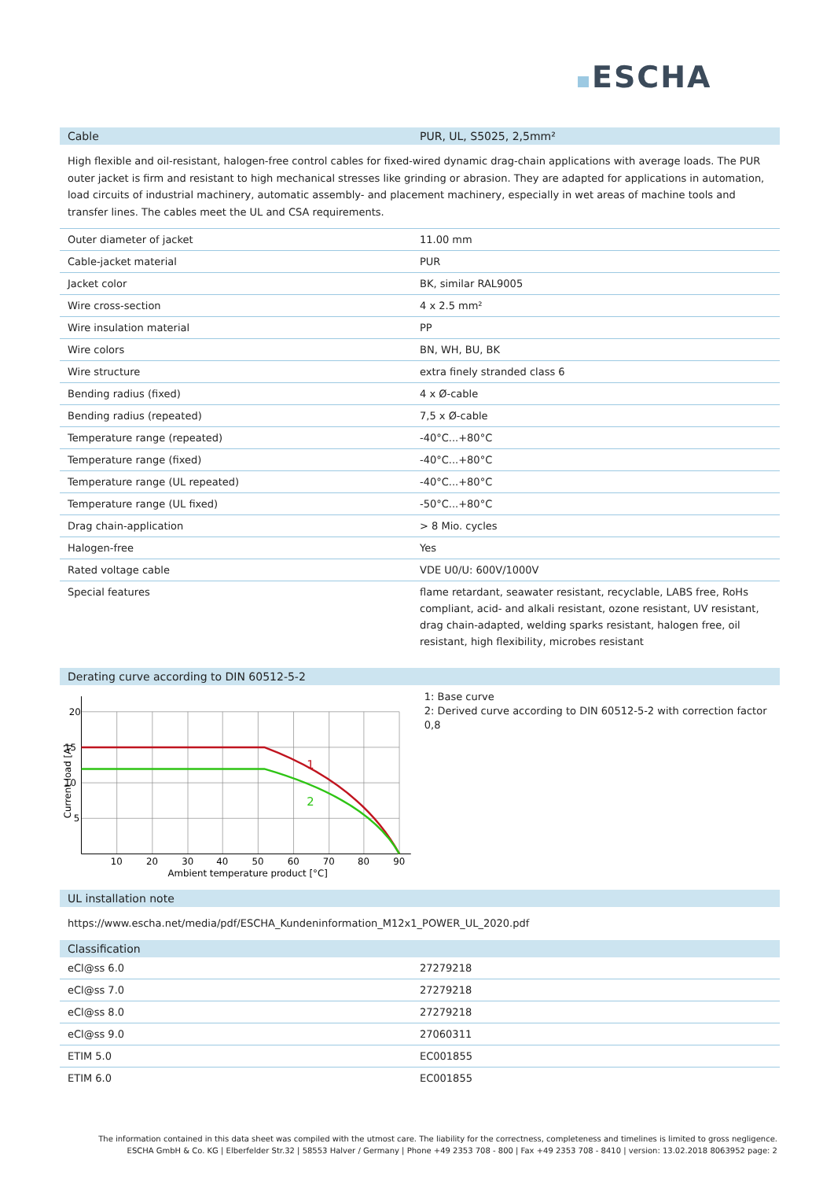ESCHA
Cable PUR, UL, S5025, 2,5mm²
High flexible and oil-resistant, halogen-free control cables for fixed-wired dynamic drag-chain applications with average loads. The PUR outer jacket is firm and resistant to high mechanical stresses like grinding or abrasion. They are adapted for applications in automation, load circuits of industrial machinery, automatic assembly- and placement machinery, especially in wet areas of machine tools and transfer lines. The cables meet the UL and CSA requirements.
| Outer diameter of jacket | 11.00 mm |
| Cable-jacket material | PUR |
| Jacket color | BK, similar RAL9005 |
| Wire cross-section | 4 x 2.5 mm² |
| Wire insulation material | PP |
| Wire colors | BN, WH, BU, BK |
| Wire structure | extra finely stranded class 6 |
| Bending radius (fixed) | 4 x Ø-cable |
| Bending radius (repeated) | 7,5 x Ø-cable |
| Temperature range (repeated) | -40°C...+80°C |
| Temperature range (fixed) | -40°C...+80°C |
| Temperature range (UL repeated) | -40°C...+80°C |
| Temperature range (UL fixed) | -50°C...+80°C |
| Drag chain-application | > 8 Mio. cycles |
| Halogen-free | Yes |
| Rated voltage cable | VDE U0/U: 600V/1000V |
| Special features | flame retardant, seawater resistant, recyclable, LABS free, RoHs compliant, acid- and alkali resistant, ozone resistant, UV resistant, drag chain-adapted, welding sparks resistant, halogen free, oil resistant, high flexibility, microbes resistant |
Derating curve according to DIN 60512-5-2
1
2
20
15
10
5
10
20
30
40
50
60
70
80
90
Ambient temperature product [°C]
Current load [A]
1: Base curve
2: Derived curve according to DIN 60512-5-2 with correction factor 0,8
UL installation note
https://www.escha.net/media/pdf/ESCHA_Kundeninformation_M12x1_POWER_UL_2020.pdf
Classification
| eCl@ss 6.0 | 27279218 |
| eCl@ss 7.0 | 27279218 |
| eCl@ss 8.0 | 27279218 |
| eCl@ss 9.0 | 27060311 |
| ETIM 5.0 | EC001855 |
| ETIM 6.0 | EC001855 |
The information contained in this data sheet was compiled with the utmost care. The liability for the correctness, completeness and timelines is limited to gross negligence.
ESCHA GmbH & Co. KG | Elberfelder Str.32 | 58553 Halver / Germany | Phone +49 2353 708 - 800 | Fax +49 2353 708 - 8410 | version: 13.02.2018 8063952 page: 2